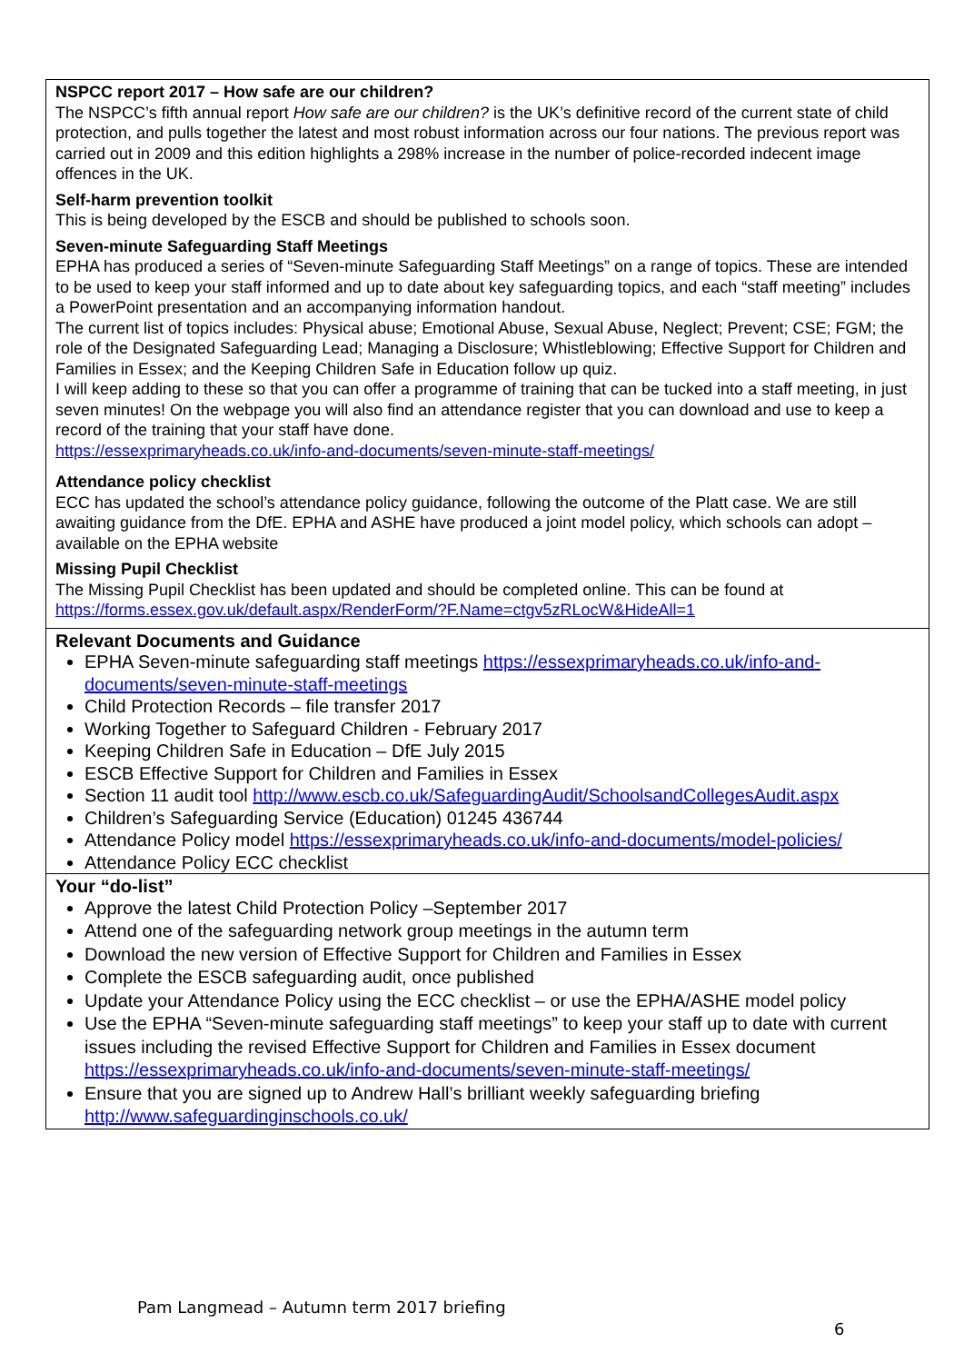| NSPCC report 2017 – How safe are our children? The NSPCC’s fifth annual report How safe are our children? is the UK’s definitive record of the current state of child protection, and pulls together the latest and most robust information across our four nations. The previous report was carried out in 2009 and this edition highlights a 298% increase in the number of police-recorded indecent image offences in the UK. Self-harm prevention toolkit This is being developed by the ESCB and should be published to schools soon. Seven-minute Safeguarding Staff Meetings EPHA has produced a series of “Seven-minute Safeguarding Staff Meetings” on a range of topics. These are intended to be used to keep your staff informed and up to date about key safeguarding topics, and each “staff meeting” includes a PowerPoint presentation and an accompanying information handout. The current list of topics includes: Physical abuse; Emotional Abuse, Sexual Abuse, Neglect; Prevent; CSE; FGM; the role of the Designated Safeguarding Lead; Managing a Disclosure; Whistleblowing; Effective Support for Children and Families in Essex; and the Keeping Children Safe in Education follow up quiz. I will keep adding to these so that you can offer a programme of training that can be tucked into a staff meeting, in just seven minutes! On the webpage you will also find an attendance register that you can download and use to keep a record of the training that your staff have done. https://essexprimaryheads.co.uk/info-and-documents/seven-minute-staff-meetings/ Attendance policy checklist ECC has updated the school’s attendance policy guidance, following the outcome of the Platt case. We are still awaiting guidance from the DfE. EPHA and ASHE have produced a joint model policy, which schools can adopt – available on the EPHA website Missing Pupil Checklist The Missing Pupil Checklist has been updated and should be completed online. This can be found at https://forms.essex.gov.uk/default.aspx/RenderForm/?F.Name=ctgv5zRLocW&HideAll=1 |
| Relevant Documents and Guidance EPHA Seven-minute safeguarding staff meetings https://essexprimaryheads.co.uk/info-and-documents/seven-minute-staff-meetings Child Protection Records – file transfer 2017 Working Together to Safeguard Children - February 2017 Keeping Children Safe in Education – DfE July 2015 ESCB Effective Support for Children and Families in Essex Section 11 audit tool http://www.escb.co.uk/SafeguardingAudit/SchoolsandCollegesAudit.aspx Children’s Safeguarding Service (Education) 01245 436744 Attendance Policy model https://essexprimaryheads.co.uk/info-and-documents/model-policies/ Attendance Policy ECC checklist |
| Your “do-list” Approve the latest Child Protection Policy –September 2017 Attend one of the safeguarding network group meetings in the autumn term Download the new version of Effective Support for Children and Families in Essex Complete the ESCB safeguarding audit, once published Update your Attendance Policy using the ECC checklist – or use the EPHA/ASHE model policy Use the EPHA “Seven-minute safeguarding staff meetings” to keep your staff up to date with current issues including the revised Effective Support for Children and Families in Essex document https://essexprimaryheads.co.uk/info-and-documents/seven-minute-staff-meetings/ Ensure that you are signed up to Andrew Hall’s brilliant weekly safeguarding briefing http://www.safeguardinginschools.co.uk/ |
Pam Langmead – Autumn term 2017 briefing
6